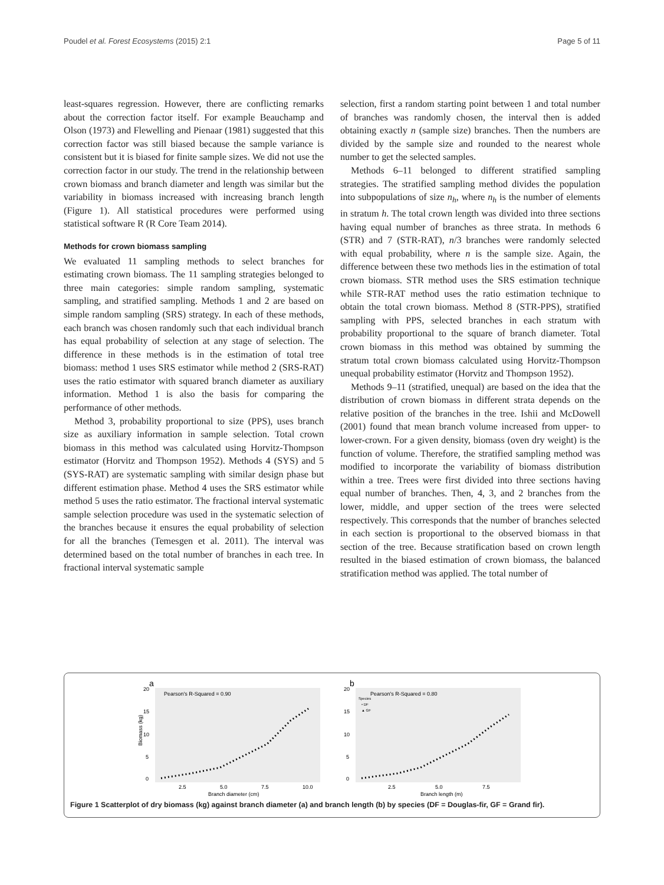Poudel et al. Forest Ecosystems (2015) 2:1 Page 5 of 11
least-squares regression. However, there are conflicting remarks about the correction factor itself. For example Beauchamp and Olson (1973) and Flewelling and Pienaar (1981) suggested that this correction factor was still biased because the sample variance is consistent but it is biased for finite sample sizes. We did not use the correction factor in our study. The trend in the relationship between crown biomass and branch diameter and length was similar but the variability in biomass increased with increasing branch length (Figure 1). All statistical procedures were performed using statistical software R (R Core Team 2014).
Methods for crown biomass sampling
We evaluated 11 sampling methods to select branches for estimating crown biomass. The 11 sampling strategies belonged to three main categories: simple random sampling, systematic sampling, and stratified sampling. Methods 1 and 2 are based on simple random sampling (SRS) strategy. In each of these methods, each branch was chosen randomly such that each individual branch has equal probability of selection at any stage of selection. The difference in these methods is in the estimation of total tree biomass: method 1 uses SRS estimator while method 2 (SRS-RAT) uses the ratio estimator with squared branch diameter as auxiliary information. Method 1 is also the basis for comparing the performance of other methods.
Method 3, probability proportional to size (PPS), uses branch size as auxiliary information in sample selection. Total crown biomass in this method was calculated using Horvitz-Thompson estimator (Horvitz and Thompson 1952). Methods 4 (SYS) and 5 (SYS-RAT) are systematic sampling with similar design phase but different estimation phase. Method 4 uses the SRS estimator while method 5 uses the ratio estimator. The fractional interval systematic sample selection procedure was used in the systematic selection of the branches because it ensures the equal probability of selection for all the branches (Temesgen et al. 2011). The interval was determined based on the total number of branches in each tree. In fractional interval systematic sample
selection, first a random starting point between 1 and total number of branches was randomly chosen, the interval then is added obtaining exactly n (sample size) branches. Then the numbers are divided by the sample size and rounded to the nearest whole number to get the selected samples.
Methods 6–11 belonged to different stratified sampling strategies. The stratified sampling method divides the population into subpopulations of size n<sub>h</sub>, where n<sub>h</sub> is the number of elements in stratum h. The total crown length was divided into three sections having equal number of branches as three strata. In methods 6 (STR) and 7 (STR-RAT), n/3 branches were randomly selected with equal probability, where n is the sample size. Again, the difference between these two methods lies in the estimation of total crown biomass. STR method uses the SRS estimation technique while STR-RAT method uses the ratio estimation technique to obtain the total crown biomass. Method 8 (STR-PPS), stratified sampling with PPS, selected branches in each stratum with probability proportional to the square of branch diameter. Total crown biomass in this method was obtained by summing the stratum total crown biomass calculated using Horvitz-Thompson unequal probability estimator (Horvitz and Thompson 1952).
Methods 9–11 (stratified, unequal) are based on the idea that the distribution of crown biomass in different strata depends on the relative position of the branches in the tree. Ishii and McDowell (2001) found that mean branch volume increased from upper- to lower-crown. For a given density, biomass (oven dry weight) is the function of volume. Therefore, the stratified sampling method was modified to incorporate the variability of biomass distribution within a tree. Trees were first divided into three sections having equal number of branches. Then, 4, 3, and 2 branches from the lower, middle, and upper section of the trees were selected respectively. This corresponds that the number of branches selected in each section is proportional to the observed biomass in that section of the tree. Because stratification based on crown length resulted in the biased estimation of crown biomass, the balanced stratification method was applied. The total number of
a
Pearson's R-Squared = 0.90
20
15
10
5
0
2.5
5.0
7.5
10.0
Branch diameter (cm)
Biomass (kg)
b
Pearson's R-Squared = 0.80
Species
• DF
▲ GF
20
15
10
5
0
2.5
5.0
7.5
Branch length (m)
Figure 1 Scatterplot of dry biomass (kg) against branch diameter (a) and branch length (b) by species (DF = Douglas-fir, GF = Grand fir).